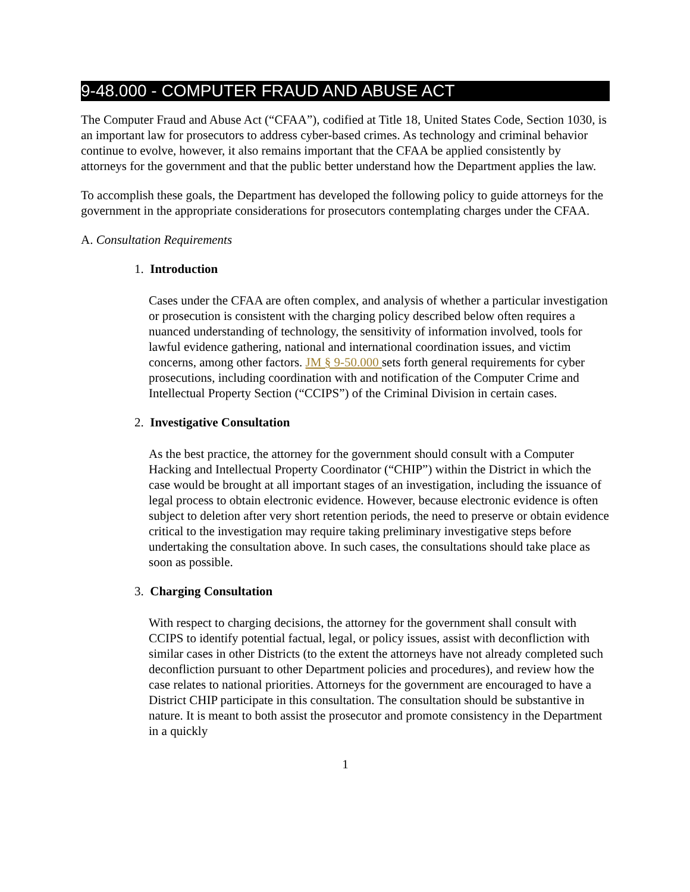9-48.000 - COMPUTER FRAUD AND ABUSE ACT
The Computer Fraud and Abuse Act (“CFAA”), codified at Title 18, United States Code, Section 1030, is an important law for prosecutors to address cyber-based crimes. As technology and criminal behavior continue to evolve, however, it also remains important that the CFAA be applied consistently by attorneys for the government and that the public better understand how the Department applies the law.
To accomplish these goals, the Department has developed the following policy to guide attorneys for the government in the appropriate considerations for prosecutors contemplating charges under the CFAA.
A. Consultation Requirements
1. Introduction
Cases under the CFAA are often complex, and analysis of whether a particular investigation or prosecution is consistent with the charging policy described below often requires a nuanced understanding of technology, the sensitivity of information involved, tools for lawful evidence gathering, national and international coordination issues, and victim concerns, among other factors. JM § 9-50.000 sets forth general requirements for cyber prosecutions, including coordination with and notification of the Computer Crime and Intellectual Property Section (“CCIPS”) of the Criminal Division in certain cases.
2. Investigative Consultation
As the best practice, the attorney for the government should consult with a Computer Hacking and Intellectual Property Coordinator (“CHIP”) within the District in which the case would be brought at all important stages of an investigation, including the issuance of legal process to obtain electronic evidence. However, because electronic evidence is often subject to deletion after very short retention periods, the need to preserve or obtain evidence critical to the investigation may require taking preliminary investigative steps before undertaking the consultation above. In such cases, the consultations should take place as soon as possible.
3. Charging Consultation
With respect to charging decisions, the attorney for the government shall consult with CCIPS to identify potential factual, legal, or policy issues, assist with deconfliction with similar cases in other Districts (to the extent the attorneys have not already completed such deconfliction pursuant to other Department policies and procedures), and review how the case relates to national priorities. Attorneys for the government are encouraged to have a District CHIP participate in this consultation. The consultation should be substantive in nature. It is meant to both assist the prosecutor and promote consistency in the Department in a quickly
1